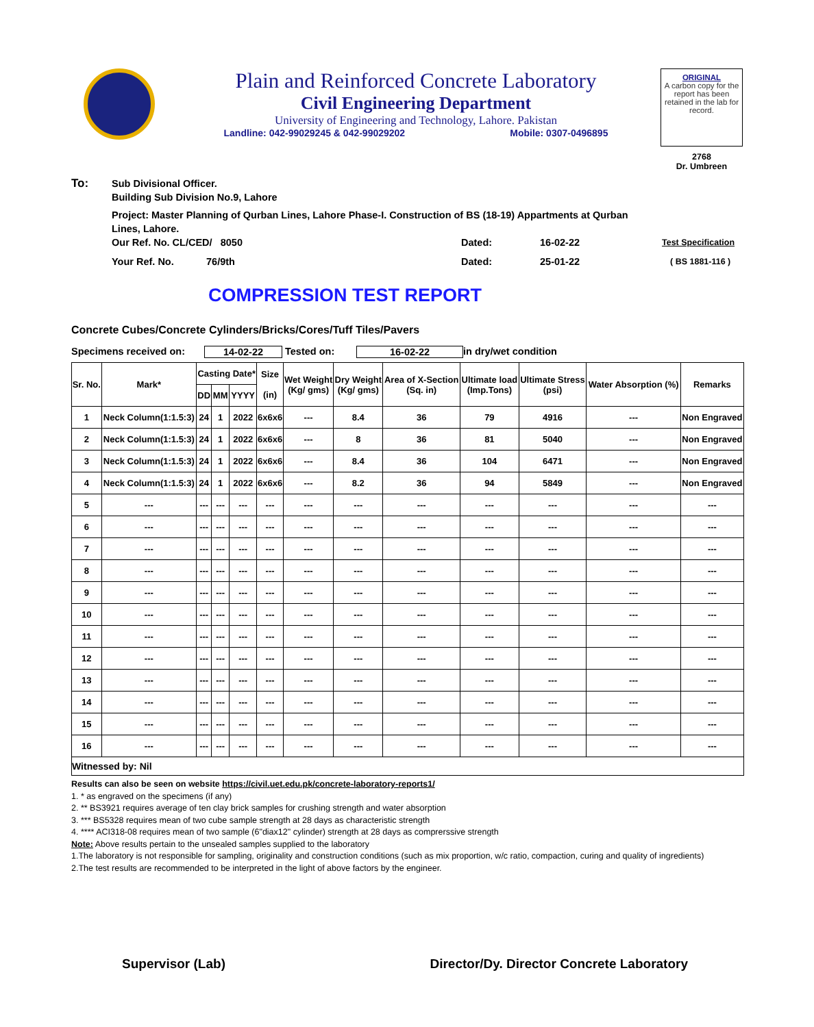Plain and Reinforced Concrete Laboratory
Civil Engineering Department
University of Engineering and Technology, Lahore. Pakistan
Landline: 042-99029245 & 042-99029202 Mobile: 0307-0496895
ORIGINAL
A carbon copy for the report has been retained in the lab for record.
2768
Dr. Umbreen
To:
Sub Divisional Officer.
Building Sub Division No.9, Lahore
Project: Master Planning of Qurban Lines, Lahore Phase-I. Construction of BS (18-19) Appartments at Qurban Lines, Lahore.
Our Ref. No. CL/CED/ 8050 Dated: 16-02-22 Test Specification
Your Ref. No. 76/9th Dated: 25-01-22 ( BS 1881-116 )
COMPRESSION TEST REPORT
Concrete Cubes/Concrete Cylinders/Bricks/Cores/Tuff Tiles/Pavers
Specimens received on: 14-02-22 Tested on: 16-02-22 in dry/wet condition
| Sr. No. | Mark* | Casting Date* | | | Size (in) | Wet Weight (Kg/ gms) | Dry Weight (Kg/ gms) | Area of X-Section (Sq. in) | Ultimate load (Imp.Tons) | Ultimate Stress (psi) | Water Absorption (%) | Remarks |
| --- | --- | --- | --- | --- | --- | --- | --- | --- | --- | --- | --- | --- |
| | | DD | MM | YYYY | | | | | | | | |
| 1 | Neck Column(1:1.5:3) | 24 | 1 | 2022 | 6x6x6 | --- | 8.4 | 36 | 79 | 4916 | --- | Non Engraved |
| 2 | Neck Column(1:1.5:3) | 24 | 1 | 2022 | 6x6x6 | --- | 8 | 36 | 81 | 5040 | --- | Non Engraved |
| 3 | Neck Column(1:1.5:3) | 24 | 1 | 2022 | 6x6x6 | --- | 8.4 | 36 | 104 | 6471 | --- | Non Engraved |
| 4 | Neck Column(1:1.5:3) | 24 | 1 | 2022 | 6x6x6 | --- | 8.2 | 36 | 94 | 5849 | --- | Non Engraved |
| 5 | --- | --- | --- | --- | --- | --- | --- | --- | --- | --- | --- | --- |
| 6 | --- | --- | --- | --- | --- | --- | --- | --- | --- | --- | --- | --- |
| 7 | --- | --- | --- | --- | --- | --- | --- | --- | --- | --- | --- | --- |
| 8 | --- | --- | --- | --- | --- | --- | --- | --- | --- | --- | --- | --- |
| 9 | --- | --- | --- | --- | --- | --- | --- | --- | --- | --- | --- | --- |
| 10 | --- | --- | --- | --- | --- | --- | --- | --- | --- | --- | --- | --- |
| 11 | --- | --- | --- | --- | --- | --- | --- | --- | --- | --- | --- | --- |
| 12 | --- | --- | --- | --- | --- | --- | --- | --- | --- | --- | --- | --- |
| 13 | --- | --- | --- | --- | --- | --- | --- | --- | --- | --- | --- | --- |
| 14 | --- | --- | --- | --- | --- | --- | --- | --- | --- | --- | --- | --- |
| 15 | --- | --- | --- | --- | --- | --- | --- | --- | --- | --- | --- | --- |
| 16 | --- | --- | --- | --- | --- | --- | --- | --- | --- | --- | --- | --- |
| Witnessed by: Nil | | | | | | | | | | | | |
Results can also be seen on website https://civil.uet.edu.pk/concrete-laboratory-reports1/
1. * as engraved on the specimens (if any)
2. ** BS3921 requires average of ten clay brick samples for crushing strength and water absorption
3. *** BS5328 requires mean of two cube sample strength at 28 days as characteristic strength
4. **** ACI318-08 requires mean of two sample (6"diax12" cylinder) strength at 28 days as comprerssive strength
Note: Above results pertain to the unsealed samples supplied to the laboratory
1.The laboratory is not responsible for sampling, originality and construction conditions (such as mix proportion, w/c ratio, compaction, curing and quality of ingredients)
2.The test results are recommended to be interpreted in the light of above factors by the engineer.
Supervisor (Lab) Director/Dy. Director Concrete Laboratory